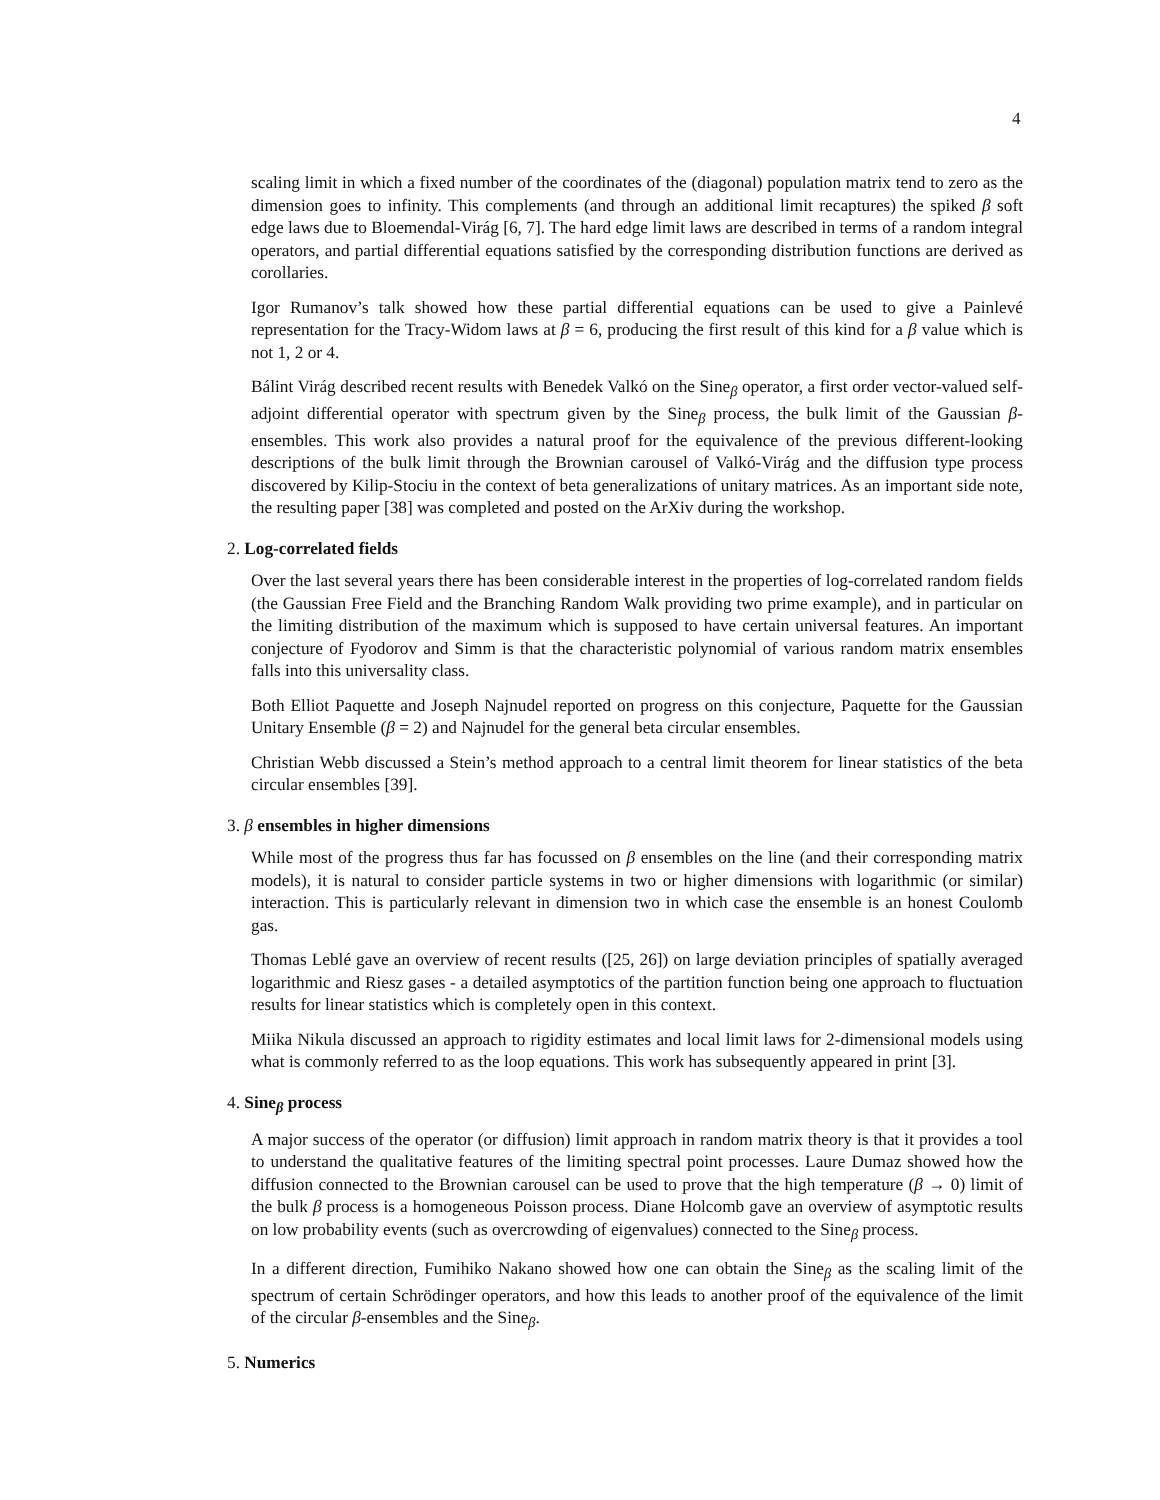4
scaling limit in which a fixed number of the coordinates of the (diagonal) population matrix tend to zero as the dimension goes to infinity. This complements (and through an additional limit recaptures) the spiked β soft edge laws due to Bloemendal-Virág [6, 7]. The hard edge limit laws are described in terms of a random integral operators, and partial differential equations satisfied by the corresponding distribution functions are derived as corollaries.
Igor Rumanov’s talk showed how these partial differential equations can be used to give a Painlevé representation for the Tracy-Widom laws at β = 6, producing the first result of this kind for a β value which is not 1, 2 or 4.
Bálint Virág described recent results with Benedek Valkó on the Sine<sub>β</sub> operator, a first order vector-valued self-adjoint differential operator with spectrum given by the Sine<sub>β</sub> process, the bulk limit of the Gaussian β-ensembles. This work also provides a natural proof for the equivalence of the previous different-looking descriptions of the bulk limit through the Brownian carousel of Valkó-Virág and the diffusion type process discovered by Kilip-Stociu in the context of beta generalizations of unitary matrices. As an important side note, the resulting paper [38] was completed and posted on the ArXiv during the workshop.
2. Log-correlated fields
Over the last several years there has been considerable interest in the properties of log-correlated random fields (the Gaussian Free Field and the Branching Random Walk providing two prime example), and in particular on the limiting distribution of the maximum which is supposed to have certain universal features. An important conjecture of Fyodorov and Simm is that the characteristic polynomial of various random matrix ensembles falls into this universality class.
Both Elliot Paquette and Joseph Najnudel reported on progress on this conjecture, Paquette for the Gaussian Unitary Ensemble (β = 2) and Najnudel for the general beta circular ensembles.
Christian Webb discussed a Stein’s method approach to a central limit theorem for linear statistics of the beta circular ensembles [39].
3. β ensembles in higher dimensions
While most of the progress thus far has focussed on β ensembles on the line (and their corresponding matrix models), it is natural to consider particle systems in two or higher dimensions with logarithmic (or similar) interaction. This is particularly relevant in dimension two in which case the ensemble is an honest Coulomb gas.
Thomas Leblé gave an overview of recent results ([25, 26]) on large deviation principles of spatially averaged logarithmic and Riesz gases - a detailed asymptotics of the partition function being one approach to fluctuation results for linear statistics which is completely open in this context.
Miika Nikula discussed an approach to rigidity estimates and local limit laws for 2-dimensional models using what is commonly referred to as the loop equations. This work has subsequently appeared in print [3].
4. Sine<sub>β</sub> process
A major success of the operator (or diffusion) limit approach in random matrix theory is that it provides a tool to understand the qualitative features of the limiting spectral point processes. Laure Dumaz showed how the diffusion connected to the Brownian carousel can be used to prove that the high temperature (β → 0) limit of the bulk β process is a homogeneous Poisson process. Diane Holcomb gave an overview of asymptotic results on low probability events (such as overcrowding of eigenvalues) connected to the Sine<sub>β</sub> process.
In a different direction, Fumihiko Nakano showed how one can obtain the Sine<sub>β</sub> as the scaling limit of the spectrum of certain Schrödinger operators, and how this leads to another proof of the equivalence of the limit of the circular β-ensembles and the Sine<sub>β</sub>.
5. Numerics